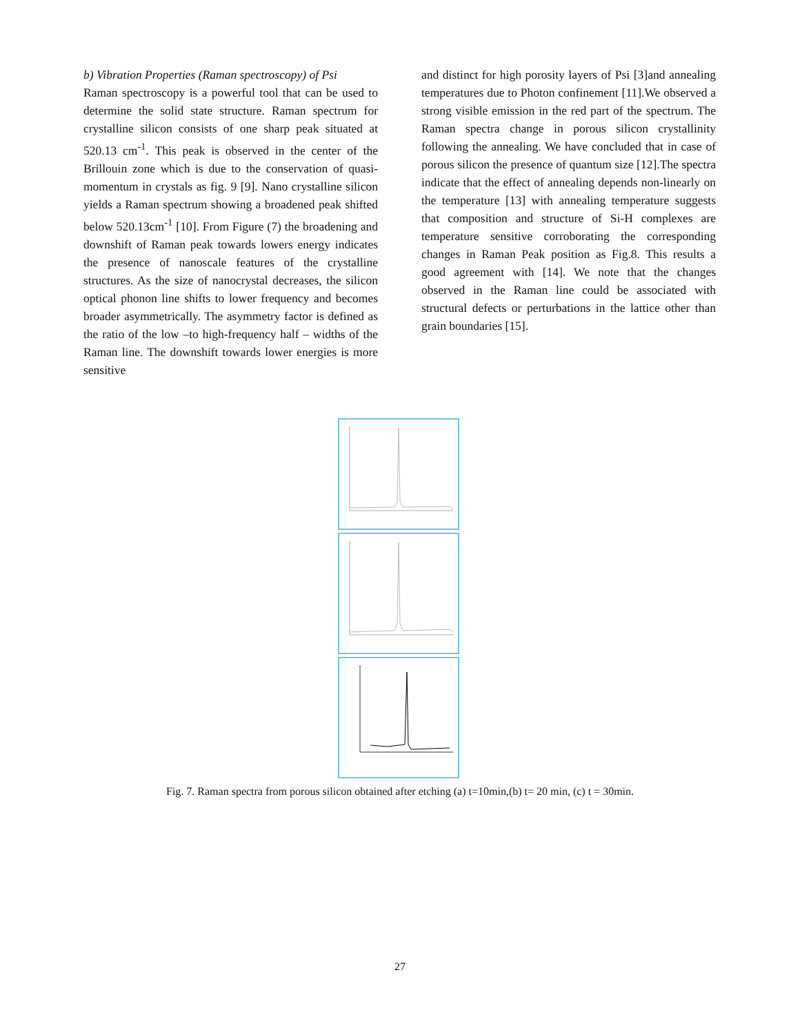b) Vibration Properties (Raman spectroscopy) of Psi
Raman spectroscopy is a powerful tool that can be used to determine the solid state structure. Raman spectrum for crystalline silicon consists of one sharp peak situated at 520.13 cm<sup>-1</sup>. This peak is observed in the center of the Brillouin zone which is due to the conservation of quasi-momentum in crystals as fig. 9 [9]. Nano crystalline silicon yields a Raman spectrum showing a broadened peak shifted below 520.13cm<sup>-1</sup> [10]. From Figure (7) the broadening and downshift of Raman peak towards lowers energy indicates the presence of nanoscale features of the crystalline structures. As the size of nanocrystal decreases, the silicon optical phonon line shifts to lower frequency and becomes broader asymmetrically. The asymmetry factor is defined as the ratio of the low –to high-frequency half – widths of the Raman line. The downshift towards lower energies is more sensitive
and distinct for high porosity layers of Psi [3]and annealing temperatures due to Photon confinement [11].We observed a strong visible emission in the red part of the spectrum. The Raman spectra change in porous silicon crystallinity following the annealing. We have concluded that in case of porous silicon the presence of quantum size [12].The spectra indicate that the effect of annealing depends non-linearly on the temperature [13] with annealing temperature suggests that composition and structure of Si-H complexes are temperature sensitive corroborating the corresponding changes in Raman Peak position as Fig.8. This results a good agreement with [14]. We note that the changes observed in the Raman line could be associated with structural defects or perturbations in the lattice other than grain boundaries [15].
Fig. 7. Raman spectra from porous silicon obtained after etching (a) t=10min,(b) t= 20 min, (c) t = 30min.
27